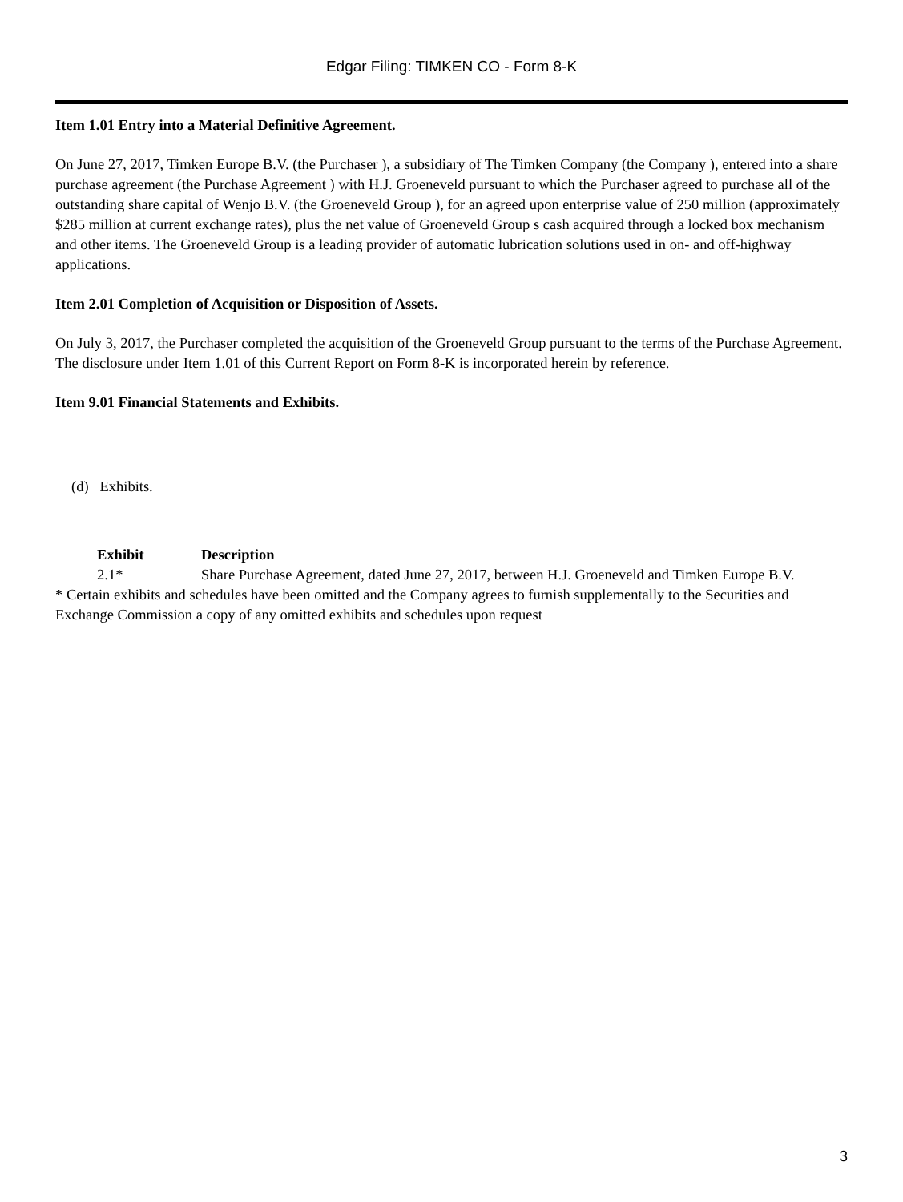Edgar Filing: TIMKEN CO - Form 8-K
Item 1.01 Entry into a Material Definitive Agreement.
On June 27, 2017, Timken Europe B.V. (the Purchaser ), a subsidiary of The Timken Company (the Company ), entered into a share purchase agreement (the Purchase Agreement ) with H.J. Groeneveld pursuant to which the Purchaser agreed to purchase all of the outstanding share capital of Wenjo B.V. (the Groeneveld Group ), for an agreed upon enterprise value of 250 million (approximately $285 million at current exchange rates), plus the net value of Groeneveld Group s cash acquired through a locked box mechanism and other items. The Groeneveld Group is a leading provider of automatic lubrication solutions used in on- and off-highway applications.
Item 2.01 Completion of Acquisition or Disposition of Assets.
On July 3, 2017, the Purchaser completed the acquisition of the Groeneveld Group pursuant to the terms of the Purchase Agreement. The disclosure under Item 1.01 of this Current Report on Form 8-K is incorporated herein by reference.
Item 9.01 Financial Statements and Exhibits.
(d) Exhibits.
| Exhibit | Description |
| --- | --- |
| 2.1* | Share Purchase Agreement, dated June 27, 2017, between H.J. Groeneveld and Timken Europe B.V. |
* Certain exhibits and schedules have been omitted and the Company agrees to furnish supplementally to the Securities and Exchange Commission a copy of any omitted exhibits and schedules upon request
3